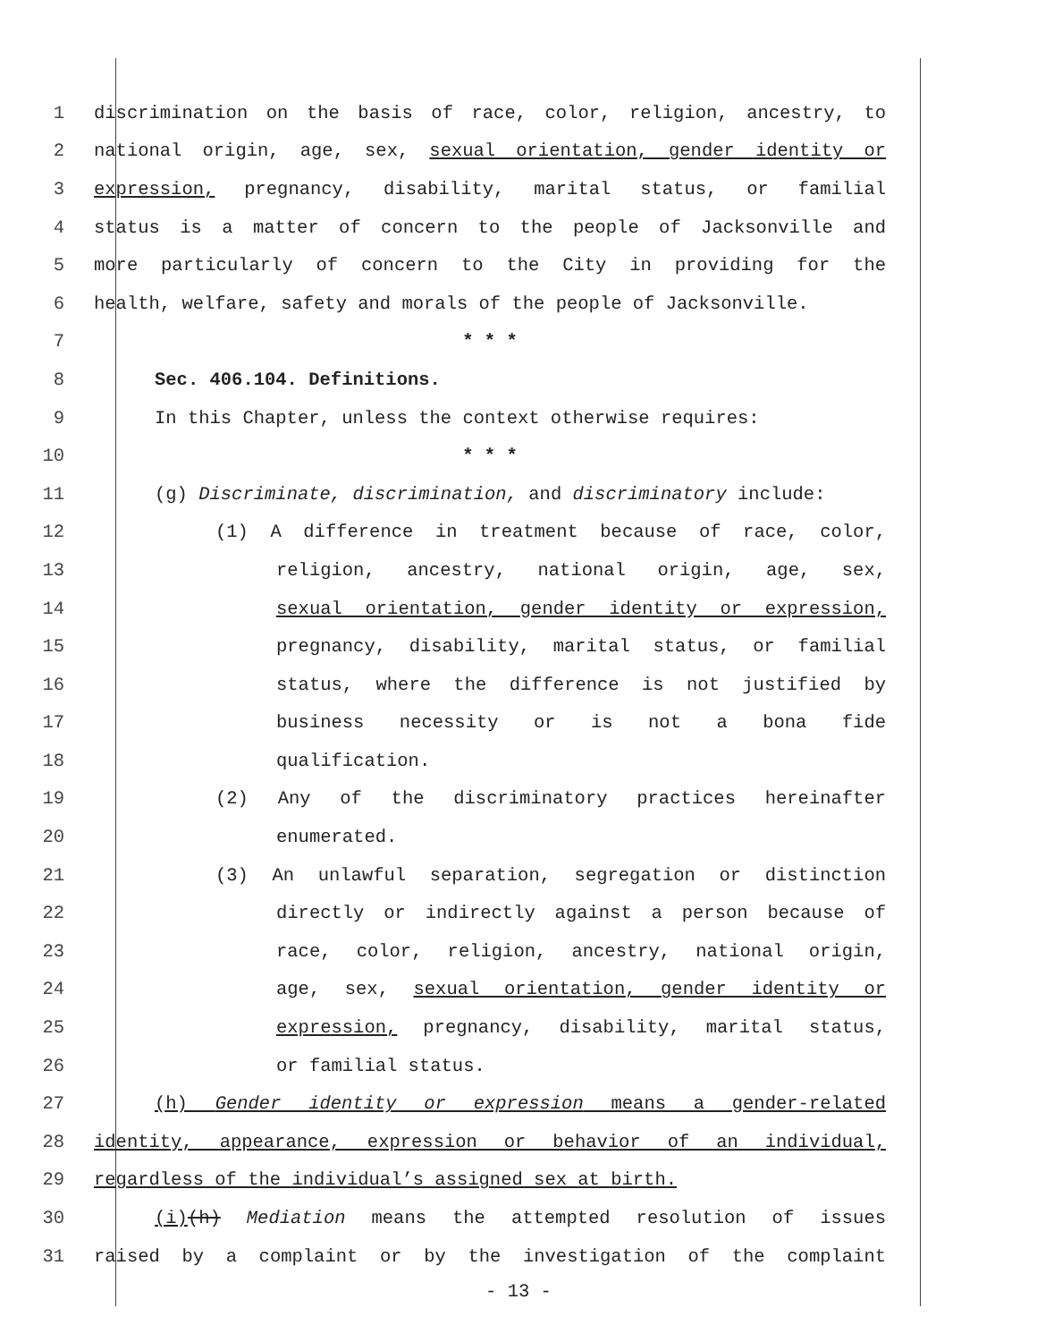1 discrimination on the basis of race, color, religion, ancestry, to
2 national origin, age, sex, sexual orientation, gender identity or
3 expression, pregnancy, disability, marital status, or familial
4 status is a matter of concern to the people of Jacksonville and
5 more particularly of concern to the City in providing for the
6 health, welfare, safety and morals of the people of Jacksonville.
7 * * *
8 Sec. 406.104. Definitions.
9 In this Chapter, unless the context otherwise requires:
10 * * *
11 (g) Discriminate, discrimination, and discriminatory include:
12 (1) A difference in treatment because of race, color,
13 religion, ancestry, national origin, age, sex,
14 sexual orientation, gender identity or expression,
15 pregnancy, disability, marital status, or familial
16 status, where the difference is not justified by
17 business necessity or is not a bona fide
18 qualification.
19 (2) Any of the discriminatory practices hereinafter
20 enumerated.
21 (3) An unlawful separation, segregation or distinction
22 directly or indirectly against a person because of
23 race, color, religion, ancestry, national origin,
24 age, sex, sexual orientation, gender identity or
25 expression, pregnancy, disability, marital status,
26 or familial status.
27 (h) Gender identity or expression means a gender-related
28 identity, appearance, expression or behavior of an individual,
29 regardless of the individual’s assigned sex at birth.
30 (i)(h) Mediation means the attempted resolution of issues
31 raised by a complaint or by the investigation of the complaint
- 13 -